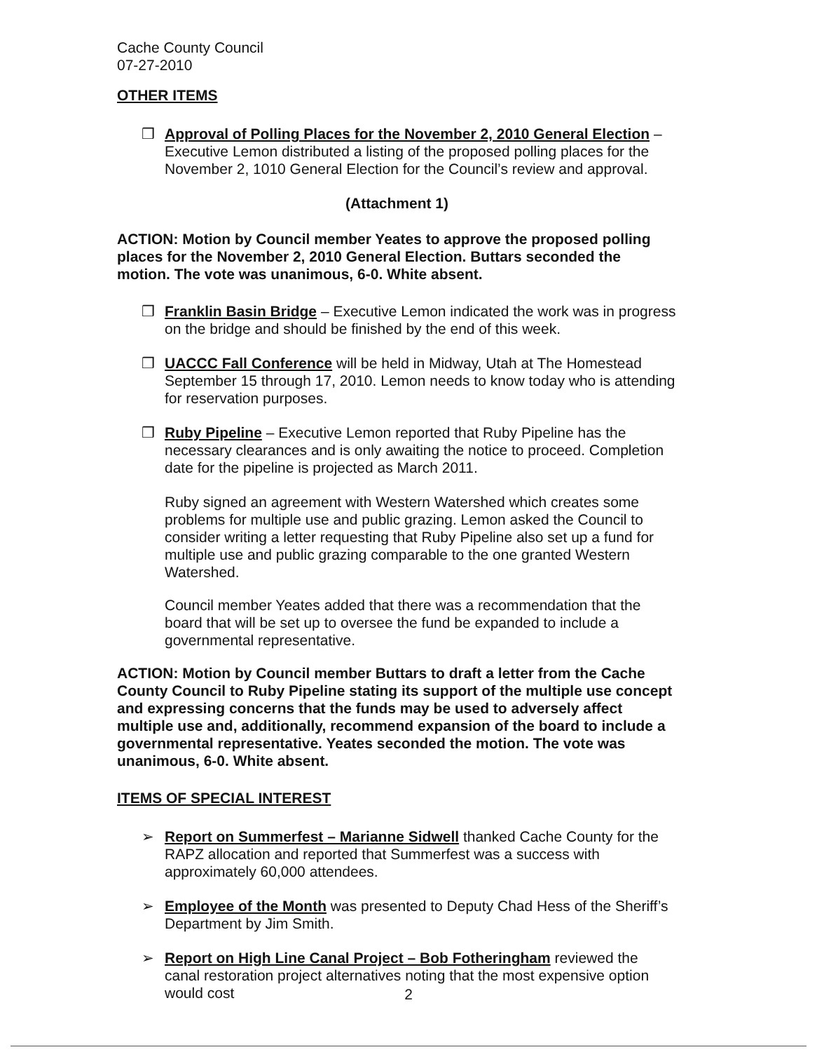Cache County Council
07-27-2010
OTHER ITEMS
❒ Approval of Polling Places for the November 2, 2010 General Election – Executive Lemon distributed a listing of the proposed polling places for the November 2, 1010 General Election for the Council’s review and approval.
(Attachment 1)
ACTION: Motion by Council member Yeates to approve the proposed polling places for the November 2, 2010 General Election. Buttars seconded the motion. The vote was unanimous, 6-0. White absent.
❒ Franklin Basin Bridge – Executive Lemon indicated the work was in progress on the bridge and should be finished by the end of this week.
❒ UACCC Fall Conference will be held in Midway, Utah at The Homestead September 15 through 17, 2010. Lemon needs to know today who is attending for reservation purposes.
❒ Ruby Pipeline – Executive Lemon reported that Ruby Pipeline has the necessary clearances and is only awaiting the notice to proceed. Completion date for the pipeline is projected as March 2011.
Ruby signed an agreement with Western Watershed which creates some problems for multiple use and public grazing. Lemon asked the Council to consider writing a letter requesting that Ruby Pipeline also set up a fund for multiple use and public grazing comparable to the one granted Western Watershed.
Council member Yeates added that there was a recommendation that the board that will be set up to oversee the fund be expanded to include a governmental representative.
ACTION: Motion by Council member Buttars to draft a letter from the Cache County Council to Ruby Pipeline stating its support of the multiple use concept and expressing concerns that the funds may be used to adversely affect multiple use and, additionally, recommend expansion of the board to include a governmental representative. Yeates seconded the motion. The vote was unanimous, 6-0. White absent.
ITEMS OF SPECIAL INTEREST
➢ Report on Summerfest – Marianne Sidwell thanked Cache County for the RAPZ allocation and reported that Summerfest was a success with approximately 60,000 attendees.
➢ Employee of the Month was presented to Deputy Chad Hess of the Sheriff’s Department by Jim Smith.
➢ Report on High Line Canal Project – Bob Fotheringham reviewed the canal restoration project alternatives noting that the most expensive option would cost
2